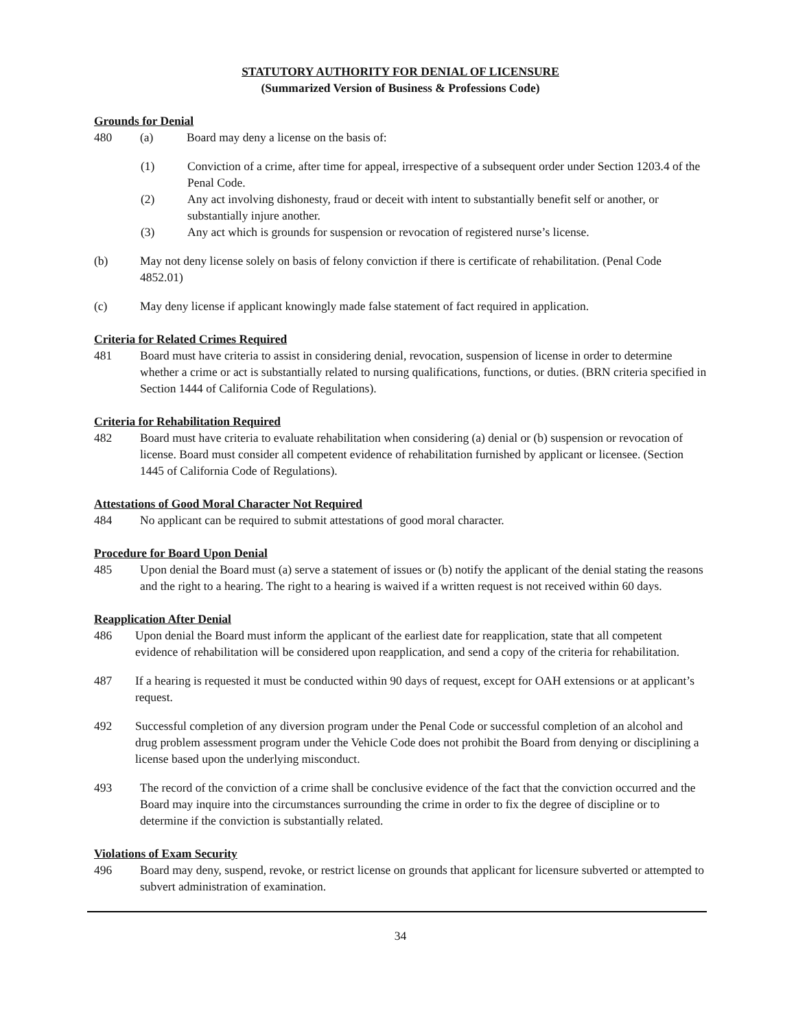STATUTORY AUTHORITY FOR DENIAL OF LICENSURE
(Summarized Version of Business & Professions Code)
Grounds for Denial
480 (a) Board may deny a license on the basis of:
(1) Conviction of a crime, after time for appeal, irrespective of a subsequent order under Section 1203.4 of the Penal Code.
(2) Any act involving dishonesty, fraud or deceit with intent to substantially benefit self or another, or substantially injure another.
(3) Any act which is grounds for suspension or revocation of registered nurse’s license.
(b) May not deny license solely on basis of felony conviction if there is certificate of rehabilitation. (Penal Code 4852.01)
(c) May deny license if applicant knowingly made false statement of fact required in application.
Criteria for Related Crimes Required
481 Board must have criteria to assist in considering denial, revocation, suspension of license in order to determine whether a crime or act is substantially related to nursing qualifications, functions, or duties. (BRN criteria specified in Section 1444 of California Code of Regulations).
Criteria for Rehabilitation Required
482 Board must have criteria to evaluate rehabilitation when considering (a) denial or (b) suspension or revocation of license. Board must consider all competent evidence of rehabilitation furnished by applicant or licensee. (Section 1445 of California Code of Regulations).
Attestations of Good Moral Character Not Required
484 No applicant can be required to submit attestations of good moral character.
Procedure for Board Upon Denial
485 Upon denial the Board must (a) serve a statement of issues or (b) notify the applicant of the denial stating the reasons and the right to a hearing. The right to a hearing is waived if a written request is not received within 60 days.
Reapplication After Denial
486 Upon denial the Board must inform the applicant of the earliest date for reapplication, state that all competent evidence of rehabilitation will be considered upon reapplication, and send a copy of the criteria for rehabilitation.
487 If a hearing is requested it must be conducted within 90 days of request, except for OAH extensions or at applicant’s request.
492 Successful completion of any diversion program under the Penal Code or successful completion of an alcohol and drug problem assessment program under the Vehicle Code does not prohibit the Board from denying or disciplining a license based upon the underlying misconduct.
493 The record of the conviction of a crime shall be conclusive evidence of the fact that the conviction occurred and the Board may inquire into the circumstances surrounding the crime in order to fix the degree of discipline or to determine if the conviction is substantially related.
Violations of Exam Security
496 Board may deny, suspend, revoke, or restrict license on grounds that applicant for licensure subverted or attempted to subvert administration of examination.
34